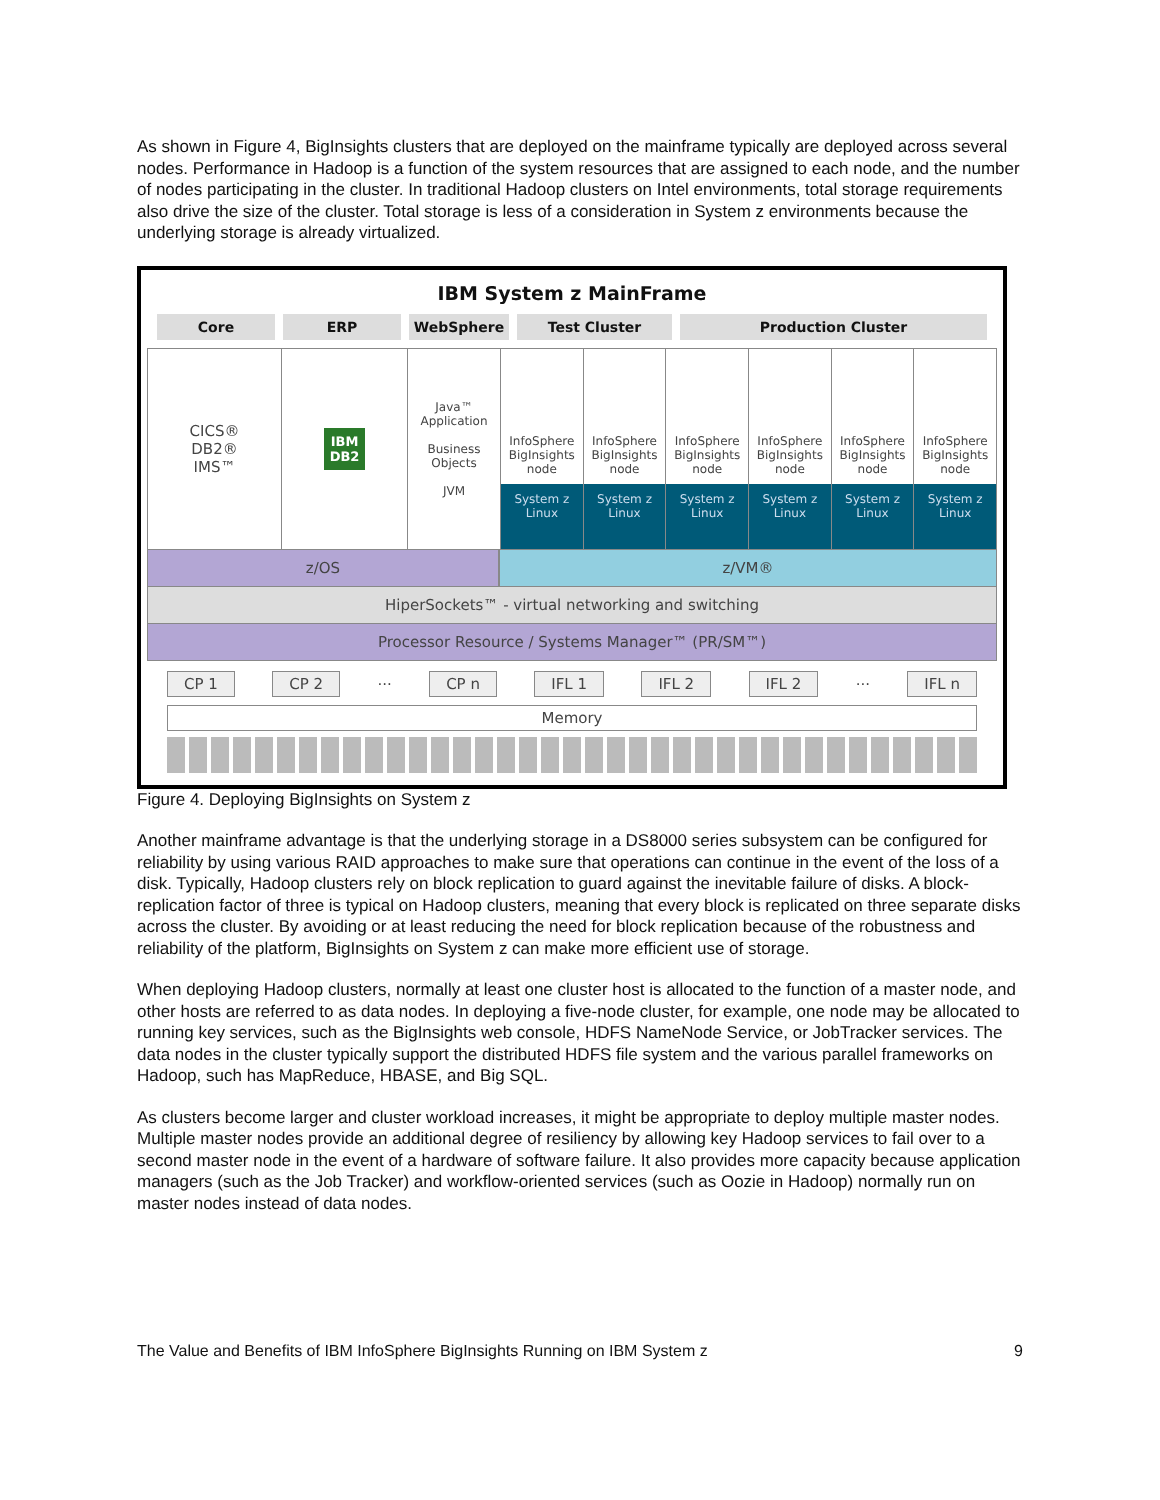As shown in Figure 4, BigInsights clusters that are deployed on the mainframe typically are deployed across several nodes. Performance in Hadoop is a function of the system resources that are assigned to each node, and the number of nodes participating in the cluster. In traditional Hadoop clusters on Intel environments, total storage requirements also drive the size of the cluster. Total storage is less of a consideration in System z environments because the underlying storage is already virtualized.
IBM System z MainFrame
Core ERP WebSphere Test Cluster Production Cluster
CICS®
DB2®
IMS™
IBM
DB2
Java™ Application
Business Objects
JVM
InfoSphere BigInsights node
System z Linux
InfoSphere BigInsights node
System z Linux
InfoSphere BigInsights node
System z Linux
InfoSphere BigInsights node
System z Linux
InfoSphere BigInsights node
System z Linux
InfoSphere BigInsights node
System z Linux
z/OS z/VM®
HiperSockets™ - virtual networking and switching
Processor Resource / Systems Manager™ (PR/SM™)
CP 1 CP 2 ... CP n IFL 1 IFL 2 IFL 2 ... IFL n
Memory
Figure 4. Deploying BigInsights on System z
Another mainframe advantage is that the underlying storage in a DS8000 series subsystem can be configured for reliability by using various RAID approaches to make sure that operations can continue in the event of the loss of a disk. Typically, Hadoop clusters rely on block replication to guard against the inevitable failure of disks. A block-replication factor of three is typical on Hadoop clusters, meaning that every block is replicated on three separate disks across the cluster. By avoiding or at least reducing the need for block replication because of the robustness and reliability of the platform, BigInsights on System z can make more efficient use of storage.
When deploying Hadoop clusters, normally at least one cluster host is allocated to the function of a master node, and other hosts are referred to as data nodes. In deploying a five-node cluster, for example, one node may be allocated to running key services, such as the BigInsights web console, HDFS NameNode Service, or JobTracker services. The data nodes in the cluster typically support the distributed HDFS file system and the various parallel frameworks on Hadoop, such has MapReduce, HBASE, and Big SQL.
As clusters become larger and cluster workload increases, it might be appropriate to deploy multiple master nodes. Multiple master nodes provide an additional degree of resiliency by allowing key Hadoop services to fail over to a second master node in the event of a hardware of software failure. It also provides more capacity because application managers (such as the Job Tracker) and workflow-oriented services (such as Oozie in Hadoop) normally run on master nodes instead of data nodes.
The Value and Benefits of IBM InfoSphere BigInsights Running on IBM System z 9